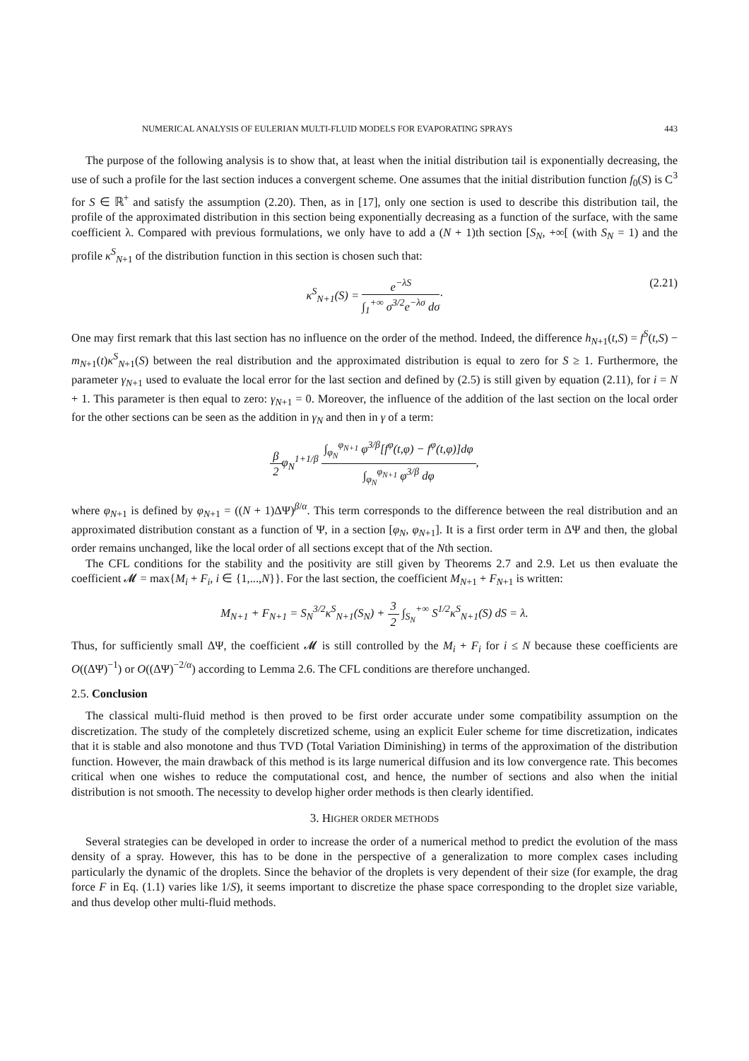NUMERICAL ANALYSIS OF EULERIAN MULTI-FLUID MODELS FOR EVAPORATING SPRAYS 443
The purpose of the following analysis is to show that, at least when the initial distribution tail is exponentially decreasing, the use of such a profile for the last section induces a convergent scheme. One assumes that the initial distribution function f<sub>0</sub>(S) is C<sup>3</sup> for S ∈ ℝ<sup>+</sup> and satisfy the assumption (2.20). Then, as in [17], only one section is used to describe this distribution tail, the profile of the approximated distribution in this section being exponentially decreasing as a function of the surface, with the same coefficient λ. Compared with previous formulations, we only have to add a (N + 1)th section [S<sub>N</sub>, +∞[ (with S<sub>N</sub> = 1) and the profile κ<sup>S</sup><sub>N+1</sub> of the distribution function in this section is chosen such that:
κ<sup>S</sup><sub>N+1</sub>(S) = e<sup>−λS</sup> ∫<sub>1</sub><sup>+∞</sup> σ<sup>3/2</sup>e<sup>−λσ</sup> dσ· (2.21)
One may first remark that this last section has no influence on the order of the method. Indeed, the difference h<sub>N+1</sub>(t,S) = f<sup>S</sup>(t,S) − m<sub>N+1</sub>(t)κ<sup>S</sup><sub>N+1</sub>(S) between the real distribution and the approximated distribution is equal to zero for S ≥ 1. Furthermore, the parameter γ<sub>N+1</sub> used to evaluate the local error for the last section and defined by (2.5) is still given by equation (2.11), for i = N + 1. This parameter is then equal to zero: γ<sub>N+1</sub> = 0. Moreover, the influence of the addition of the last section on the local order for the other sections can be seen as the addition in γ<sub>N</sub> and then in γ of a term:
β 2φ<sub>N</sub><sup>1+1/β</sup> ∫<sub>φ<sub>N</sub></sub><sup>φ<sub>N+1</sub></sup> φ<sup>3/β</sup>[f<sup>φ</sup>(t,φ) − f<sup>φ</sup>(t,φ)]dφ ∫<sub>φ<sub>N</sub></sub><sup>φ<sub>N+1</sub></sup> φ<sup>3/β</sup> dφ,
where φ<sub>N+1</sub> is defined by φ<sub>N+1</sub> = ((N + 1)ΔΨ)<sup>β/α</sup>. This term corresponds to the difference between the real distribution and an approximated distribution constant as a function of Ψ, in a section [φ<sub>N</sub>, φ<sub>N+1</sub>]. It is a first order term in ΔΨ and then, the global order remains unchanged, like the local order of all sections except that of the Nth section.
The CFL conditions for the stability and the positivity are still given by Theorems 2.7 and 2.9. Let us then evaluate the coefficient 𝓜 = max{M<sub>i</sub> + F<sub>i</sub>, i ∈ {1,...,N}}. For the last section, the coefficient M<sub>N+1</sub> + F<sub>N+1</sub> is written:
M<sub>N+1</sub> + F<sub>N+1</sub> = S<sub>N</sub><sup>3/2</sup>κ<sup>S</sup><sub>N+1</sub>(S<sub>N</sub>) + 3 2 ∫<sub>S<sub>N</sub></sub><sup>+∞</sup> S<sup>1/2</sup>κ<sup>S</sup><sub>N+1</sub>(S) dS = λ.
Thus, for sufficiently small ΔΨ, the coefficient 𝓜 is still controlled by the M<sub>i</sub> + F<sub>i</sub> for i ≤ N because these coefficients are O((ΔΨ)<sup>−1</sup>) or O((ΔΨ)<sup>−2/α</sup>) according to Lemma 2.6. The CFL conditions are therefore unchanged.
2.5. Conclusion
The classical multi-fluid method is then proved to be first order accurate under some compatibility assumption on the discretization. The study of the completely discretized scheme, using an explicit Euler scheme for time discretization, indicates that it is stable and also monotone and thus TVD (Total Variation Diminishing) in terms of the approximation of the distribution function. However, the main drawback of this method is its large numerical diffusion and its low convergence rate. This becomes critical when one wishes to reduce the computational cost, and hence, the number of sections and also when the initial distribution is not smooth. The necessity to develop higher order methods is then clearly identified.
3. HIGHER ORDER METHODS
Several strategies can be developed in order to increase the order of a numerical method to predict the evolution of the mass density of a spray. However, this has to be done in the perspective of a generalization to more complex cases including particularly the dynamic of the droplets. Since the behavior of the droplets is very dependent of their size (for example, the drag force F in Eq. (1.1) varies like 1/S), it seems important to discretize the phase space corresponding to the droplet size variable, and thus develop other multi-fluid methods.